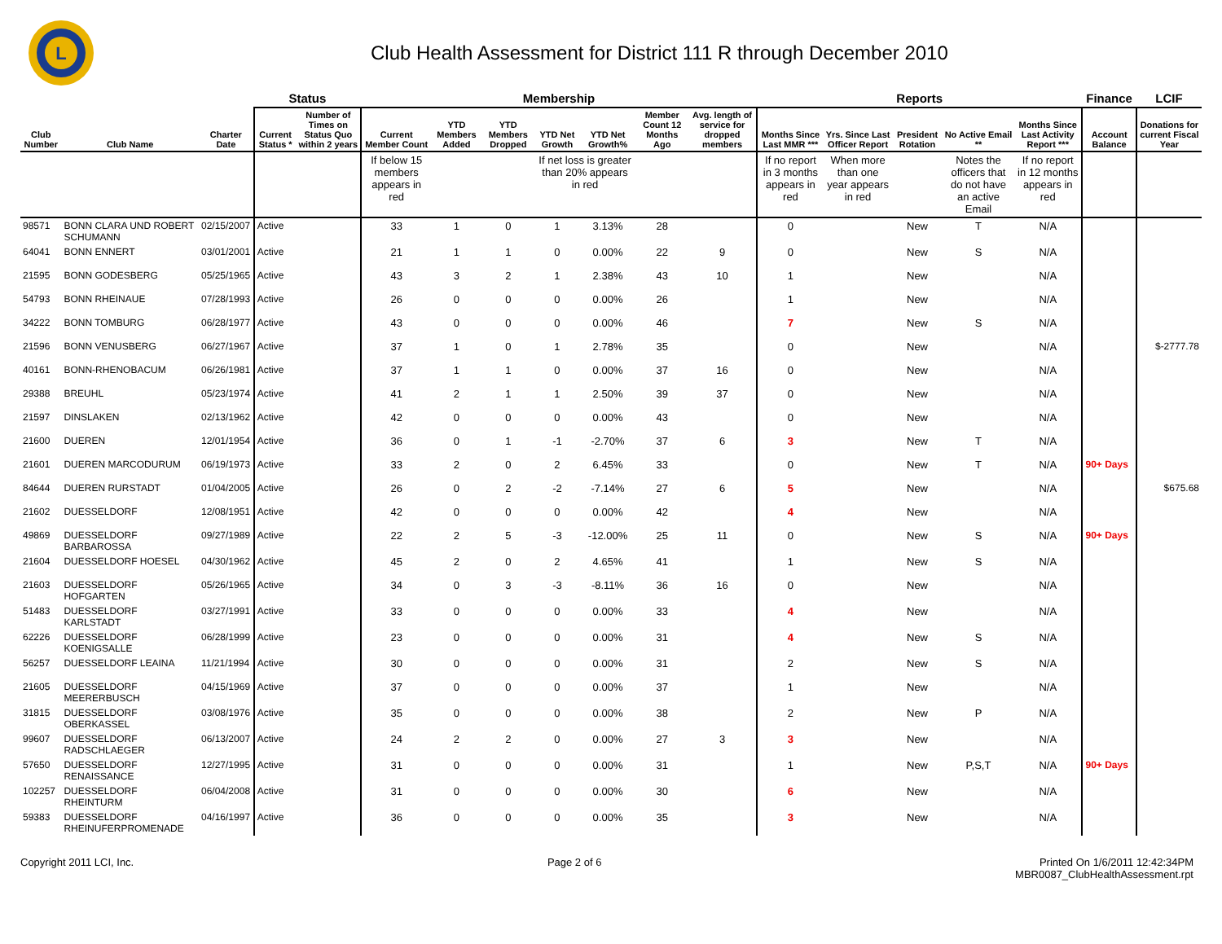L
Club Health Assessment for District 111 R through December 2010
| | | | Status | | Membership | | | | | | | Reports | | | | | Finance | LCIF |
| --- | --- | --- | --- | --- | --- | --- | --- | --- | --- | --- | --- | --- | --- | --- | --- | --- | --- | --- |
| Club Number | Club Name | Charter Date | Current Status * | Number of Times on Status Quo within 2 years | Current Member Count | YTD Members Added | YTD Members Dropped | YTD Net Growth | YTD Net Growth% | Member Count 12 Months Ago | Avg. length of service for dropped members | Months Since Last MMR *** | Yrs. Since Last Officer Report | President Rotation | No Active Email ** | Months Since Last Activity Report *** | Account Balance | Donations for current Fiscal Year |
| | | | | | If below 15 members appears in red | | | If net loss is greater than 20% appears in red | | | | If no report in 3 months appears in red | When more than one year appears in red | | Notes the officers that do not have an active Email | If no report in 12 months appears in red | | |
| 98571 | BONN CLARA UND ROBERT SCHUMANN | 02/15/2007 | Active | | 33 | 1 | 0 | 1 | 3.13% | 28 | | 0 | | New | T | N/A | | |
| 64041 | BONN ENNERT | 03/01/2001 | Active | | 21 | 1 | 1 | 0 | 0.00% | 22 | 9 | 0 | | New | S | N/A | | |
| 21595 | BONN GODESBERG | 05/25/1965 | Active | | 43 | 3 | 2 | 1 | 2.38% | 43 | 10 | 1 | | New | | N/A | | |
| 54793 | BONN RHEINAUE | 07/28/1993 | Active | | 26 | 0 | 0 | 0 | 0.00% | 26 | | 1 | | New | | N/A | | |
| 34222 | BONN TOMBURG | 06/28/1977 | Active | | 43 | 0 | 0 | 0 | 0.00% | 46 | | 7 | | New | S | N/A | | |
| 21596 | BONN VENUSBERG | 06/27/1967 | Active | | 37 | 1 | 0 | 1 | 2.78% | 35 | | 0 | | New | | N/A | | $-2777.78 |
| 40161 | BONN-RHENOBACUM | 06/26/1981 | Active | | 37 | 1 | 1 | 0 | 0.00% | 37 | 16 | 0 | | New | | N/A | | |
| 29388 | BREUHL | 05/23/1974 | Active | | 41 | 2 | 1 | 1 | 2.50% | 39 | 37 | 0 | | New | | N/A | | |
| 21597 | DINSLAKEN | 02/13/1962 | Active | | 42 | 0 | 0 | 0 | 0.00% | 43 | | 0 | | New | | N/A | | |
| 21600 | DUEREN | 12/01/1954 | Active | | 36 | 0 | 1 | -1 | -2.70% | 37 | 6 | 3 | | New | T | N/A | | |
| 21601 | DUEREN MARCODURUM | 06/19/1973 | Active | | 33 | 2 | 0 | 2 | 6.45% | 33 | | 0 | | New | T | N/A | 90+ Days | |
| 84644 | DUEREN RURSTADT | 01/04/2005 | Active | | 26 | 0 | 2 | -2 | -7.14% | 27 | 6 | 5 | | New | | N/A | | $675.68 |
| 21602 | DUESSELDORF | 12/08/1951 | Active | | 42 | 0 | 0 | 0 | 0.00% | 42 | | 4 | | New | | N/A | | |
| 49869 | DUESSELDORF BARBAROSSA | 09/27/1989 | Active | | 22 | 2 | 5 | -3 | -12.00% | 25 | 11 | 0 | | New | S | N/A | 90+ Days | |
| 21604 | DUESSELDORF HOESEL | 04/30/1962 | Active | | 45 | 2 | 0 | 2 | 4.65% | 41 | | 1 | | New | S | N/A | | |
| 21603 | DUESSELDORF HOFGARTEN | 05/26/1965 | Active | | 34 | 0 | 3 | -3 | -8.11% | 36 | 16 | 0 | | New | | N/A | | |
| 51483 | DUESSELDORF KARLSTADT | 03/27/1991 | Active | | 33 | 0 | 0 | 0 | 0.00% | 33 | | 4 | | New | | N/A | | |
| 62226 | DUESSELDORF KOENIGSALLE | 06/28/1999 | Active | | 23 | 0 | 0 | 0 | 0.00% | 31 | | 4 | | New | S | N/A | | |
| 56257 | DUESSELDORF LEAINA | 11/21/1994 | Active | | 30 | 0 | 0 | 0 | 0.00% | 31 | | 2 | | New | S | N/A | | |
| 21605 | DUESSELDORF MEERERBUSCH | 04/15/1969 | Active | | 37 | 0 | 0 | 0 | 0.00% | 37 | | 1 | | New | | N/A | | |
| 31815 | DUESSELDORF OBERKASSEL | 03/08/1976 | Active | | 35 | 0 | 0 | 0 | 0.00% | 38 | | 2 | | New | P | N/A | | |
| 99607 | DUESSELDORF RADSCHLAEGER | 06/13/2007 | Active | | 24 | 2 | 2 | 0 | 0.00% | 27 | 3 | 3 | | New | | N/A | | |
| 57650 | DUESSELDORF RENAISSANCE | 12/27/1995 | Active | | 31 | 0 | 0 | 0 | 0.00% | 31 | | 1 | | New | P,S,T | N/A | 90+ Days | |
| 102257 | DUESSELDORF RHEINTURM | 06/04/2008 | Active | | 31 | 0 | 0 | 0 | 0.00% | 30 | | 6 | | New | | N/A | | |
| 59383 | DUESSELDORF RHEINUFERPROMENADE | 04/16/1997 | Active | | 36 | 0 | 0 | 0 | 0.00% | 35 | | 3 | | New | | N/A | | |
Copyright 2011 LCI, Inc. Page 2 of 6 Printed On 1/6/2011 12:42:34PM
MBR0087_ClubHealthAssessment.rpt